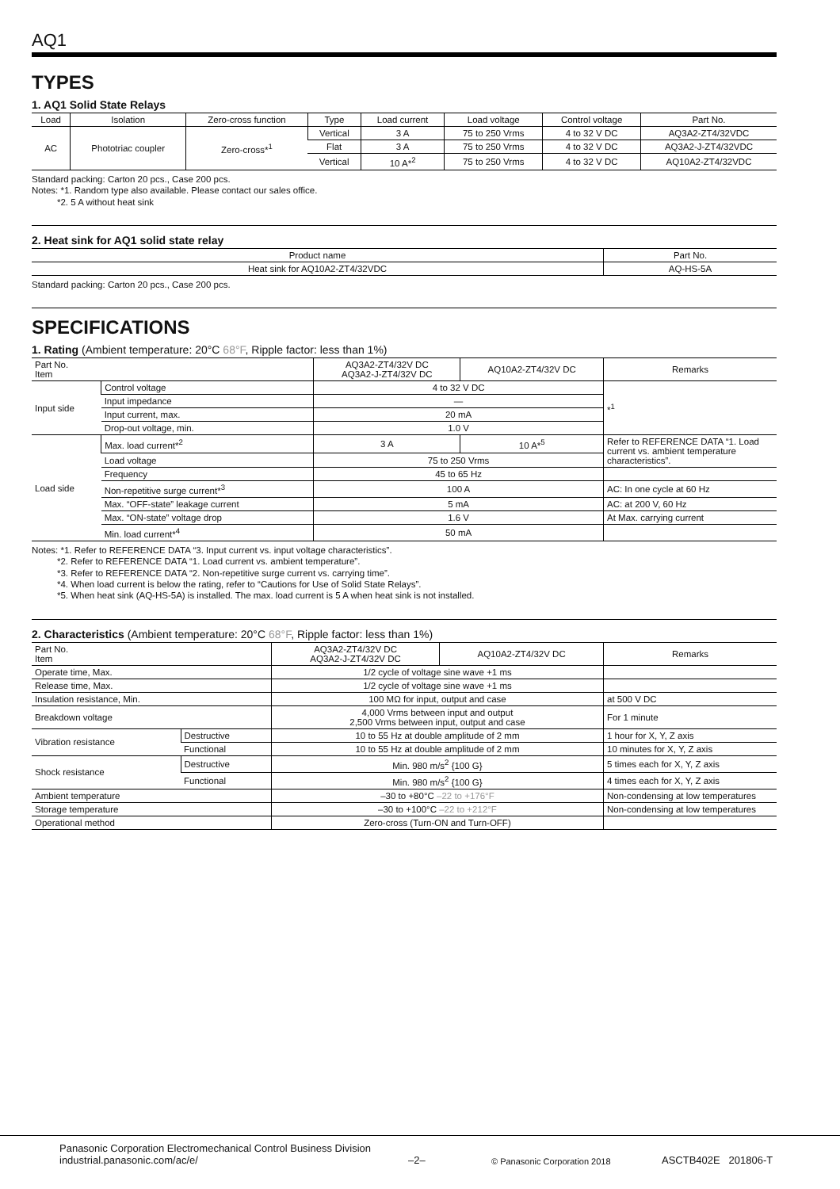AQ1
TYPES
1. AQ1 Solid State Relays
| Load | Isolation | Zero-cross function | Type | Load current | Load voltage | Control voltage | Part No. |
| --- | --- | --- | --- | --- | --- | --- | --- |
| AC | Phototriac coupler | Zero-cross*<sup>1</sup> | Vertical | 3 A | 75 to 250 Vrms | 4 to 32 V DC | AQ3A2-ZT4/32VDC |
| | | | Flat | 3 A | 75 to 250 Vrms | 4 to 32 V DC | AQ3A2-J-ZT4/32VDC |
| | | | Vertical | 10 A*<sup>2</sup> | 75 to 250 Vrms | 4 to 32 V DC | AQ10A2-ZT4/32VDC |
Standard packing: Carton 20 pcs., Case 200 pcs.
Notes: *1. Random type also available. Please contact our sales office.
*2. 5 A without heat sink
2. Heat sink for AQ1 solid state relay
| Product name | Part No. |
| --- | --- |
| Heat sink for AQ10A2-ZT4/32VDC | AQ-HS-5A |
Standard packing: Carton 20 pcs., Case 200 pcs.
SPECIFICATIONS
1. Rating (Ambient temperature: 20°C 68°F, Ripple factor: less than 1%)
| Part No. Item | | AQ3A2-ZT4/32V DC AQ3A2-J-ZT4/32V DC | AQ10A2-ZT4/32V DC | Remarks |
| --- | --- | --- | --- | --- |
| Input side | Control voltage | 4 to 32 V DC | | *<sup>1</sup> |
| | Input impedance | — | | |
| | Input current, max. | 20 mA | | |
| | Drop-out voltage, min. | 1.0 V | | |
| Load side | Max. load current*<sup>2</sup> | 3 A | 10 A*<sup>5</sup> | Refer to REFERENCE DATA “1. Load current vs. ambient temperature characteristics”. |
| | Load voltage | 75 to 250 Vrms | | |
| | Frequency | 45 to 65 Hz | | |
| | Non-repetitive surge current*<sup>3</sup> | 100 A | | AC: In one cycle at 60 Hz |
| | Max. “OFF-state” leakage current | 5 mA | | AC: at 200 V, 60 Hz |
| | Max. “ON-state” voltage drop | 1.6 V | | At Max. carrying current |
| | Min. load current*<sup>4</sup> | 50 mA | | |
Notes: *1. Refer to REFERENCE DATA “3. Input current vs. input voltage characteristics”.
*2. Refer to REFERENCE DATA “1. Load current vs. ambient temperature”.
*3. Refer to REFERENCE DATA “2. Non-repetitive surge current vs. carrying time”.
*4. When load current is below the rating, refer to “Cautions for Use of Solid State Relays”.
*5. When heat sink (AQ-HS-5A) is installed. The max. load current is 5 A when heat sink is not installed.
2. Characteristics (Ambient temperature: 20°C 68°F, Ripple factor: less than 1%)
| Part No. Item | | AQ3A2-ZT4/32V DC AQ3A2-J-ZT4/32V DC | AQ10A2-ZT4/32V DC | Remarks |
| --- | --- | --- | --- | --- |
| Operate time, Max. | | 1/2 cycle of voltage sine wave +1 ms | | |
| Release time, Max. | | 1/2 cycle of voltage sine wave +1 ms | | |
| Insulation resistance, Min. | | 100 MΩ for input, output and case | | at 500 V DC |
| Breakdown voltage | | 4,000 Vrms between input and output 2,500 Vrms between input, output and case | | For 1 minute |
| Vibration resistance | Destructive | 10 to 55 Hz at double amplitude of 2 mm | | 1 hour for X, Y, Z axis |
| | Functional | 10 to 55 Hz at double amplitude of 2 mm | | 10 minutes for X, Y, Z axis |
| Shock resistance | Destructive | Min. 980 m/s<sup>2</sup> {100 G} | | 5 times each for X, Y, Z axis |
| | Functional | Min. 980 m/s<sup>2</sup> {100 G} | | 4 times each for X, Y, Z axis |
| Ambient temperature | | –30 to +80°C –22 to +176°F | | Non-condensing at low temperatures |
| Storage temperature | | –30 to +100°C –22 to +212°F | | Non-condensing at low temperatures |
| Operational method | | Zero-cross (Turn-ON and Turn-OFF) | | |
Panasonic Corporation Electromechanical Control Business Division
industrial.panasonic.com/ac/e/
–2–
© Panasonic Corporation 2018
ASCTB402E 201806-T